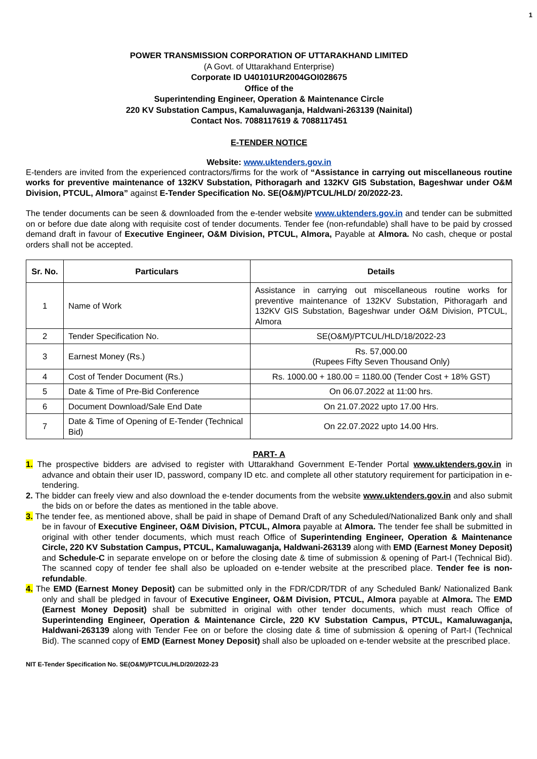1
POWER TRANSMISSION CORPORATION OF UTTARAKHAND LIMITED
(A Govt. of Uttarakhand Enterprise)
Corporate ID U40101UR2004GOI028675
Office of the
Superintending Engineer, Operation & Maintenance Circle
220 KV Substation Campus, Kamaluwaganja, Haldwani-263139 (Nainital)
Contact Nos. 7088117619 & 7088117451
E-TENDER NOTICE
Website: www.uktenders.gov.in
E-tenders are invited from the experienced contractors/firms for the work of “Assistance in carrying out miscellaneous routine works for preventive maintenance of 132KV Substation, Pithoragarh and 132KV GIS Substation, Bageshwar under O&M Division, PTCUL, Almora” against E-Tender Specification No. SE(O&M)/PTCUL/HLD/ 20/2022-23.
The tender documents can be seen & downloaded from the e-tender website www.uktenders.gov.in and tender can be submitted on or before due date along with requisite cost of tender documents. Tender fee (non-refundable) shall have to be paid by crossed demand draft in favour of Executive Engineer, O&M Division, PTCUL, Almora, Payable at Almora. No cash, cheque or postal orders shall not be accepted.
| Sr. No. | Particulars | Details |
| --- | --- | --- |
| 1 | Name of Work | Assistance in carrying out miscellaneous routine works for preventive maintenance of 132KV Substation, Pithoragarh and 132KV GIS Substation, Bageshwar under O&M Division, PTCUL, Almora |
| 2 | Tender Specification No. | SE(O&M)/PTCUL/HLD/18/2022-23 |
| 3 | Earnest Money (Rs.) | Rs. 57,000.00 (Rupees Fifty Seven Thousand Only) |
| 4 | Cost of Tender Document (Rs.) | Rs. 1000.00 + 180.00 = 1180.00 (Tender Cost + 18% GST) |
| 5 | Date & Time of Pre-Bid Conference | On 06.07.2022 at 11:00 hrs. |
| 6 | Document Download/Sale End Date | On 21.07.2022 upto 17.00 Hrs. |
| 7 | Date & Time of Opening of E-Tender (Technical Bid) | On 22.07.2022 upto 14.00 Hrs. |
PART- A
1. The prospective bidders are advised to register with Uttarakhand Government E-Tender Portal www.uktenders.gov.in in advance and obtain their user ID, password, company ID etc. and complete all other statutory requirement for participation in e-tendering.
2. The bidder can freely view and also download the e-tender documents from the website www.uktenders.gov.in and also submit the bids on or before the dates as mentioned in the table above.
3. The tender fee, as mentioned above, shall be paid in shape of Demand Draft of any Scheduled/Nationalized Bank only and shall be in favour of Executive Engineer, O&M Division, PTCUL, Almora payable at Almora. The tender fee shall be submitted in original with other tender documents, which must reach Office of Superintending Engineer, Operation & Maintenance Circle, 220 KV Substation Campus, PTCUL, Kamaluwaganja, Haldwani-263139 along with EMD (Earnest Money Deposit) and Schedule-C in separate envelope on or before the closing date & time of submission & opening of Part-I (Technical Bid). The scanned copy of tender fee shall also be uploaded on e-tender website at the prescribed place. Tender fee is non-refundable.
4. The EMD (Earnest Money Deposit) can be submitted only in the FDR/CDR/TDR of any Scheduled Bank/ Nationalized Bank only and shall be pledged in favour of Executive Engineer, O&M Division, PTCUL, Almora payable at Almora. The EMD (Earnest Money Deposit) shall be submitted in original with other tender documents, which must reach Office of Superintending Engineer, Operation & Maintenance Circle, 220 KV Substation Campus, PTCUL, Kamaluwaganja, Haldwani-263139 along with Tender Fee on or before the closing date & time of submission & opening of Part-I (Technical Bid). The scanned copy of EMD (Earnest Money Deposit) shall also be uploaded on e-tender website at the prescribed place.
NIT E-Tender Specification No. SE(O&M)/PTCUL/HLD/20/2022-23